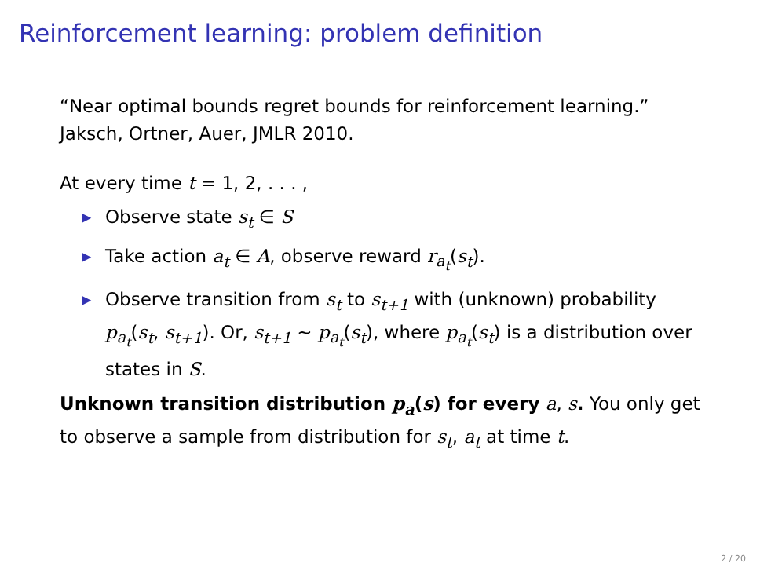Reinforcement learning: problem definition
“Near optimal bounds regret bounds for reinforcement learning.”
Jaksch, Ortner, Auer, JMLR 2010.
At every time t = 1, 2, . . . ,
▶ Observe state s<sub>t</sub> ∈ S
▶ Take action a<sub>t</sub> ∈ A, observe reward r<sub>a<sub>t</sub></sub>(s<sub>t</sub>).
▶ Observe transition from s<sub>t</sub> to s<sub>t+1</sub> with (unknown) probability p<sub>a<sub>t</sub></sub>(s<sub>t</sub>, s<sub>t+1</sub>). Or, s<sub>t+1</sub> ∼ p<sub>a<sub>t</sub></sub>(s<sub>t</sub>), where p<sub>a<sub>t</sub></sub>(s<sub>t</sub>) is a distribution over states in S.
Unknown transition distribution p<sub>a</sub>(s) for every a, s. You only get to observe a sample from distribution for s<sub>t</sub>, a<sub>t</sub> at time t.
2 / 20